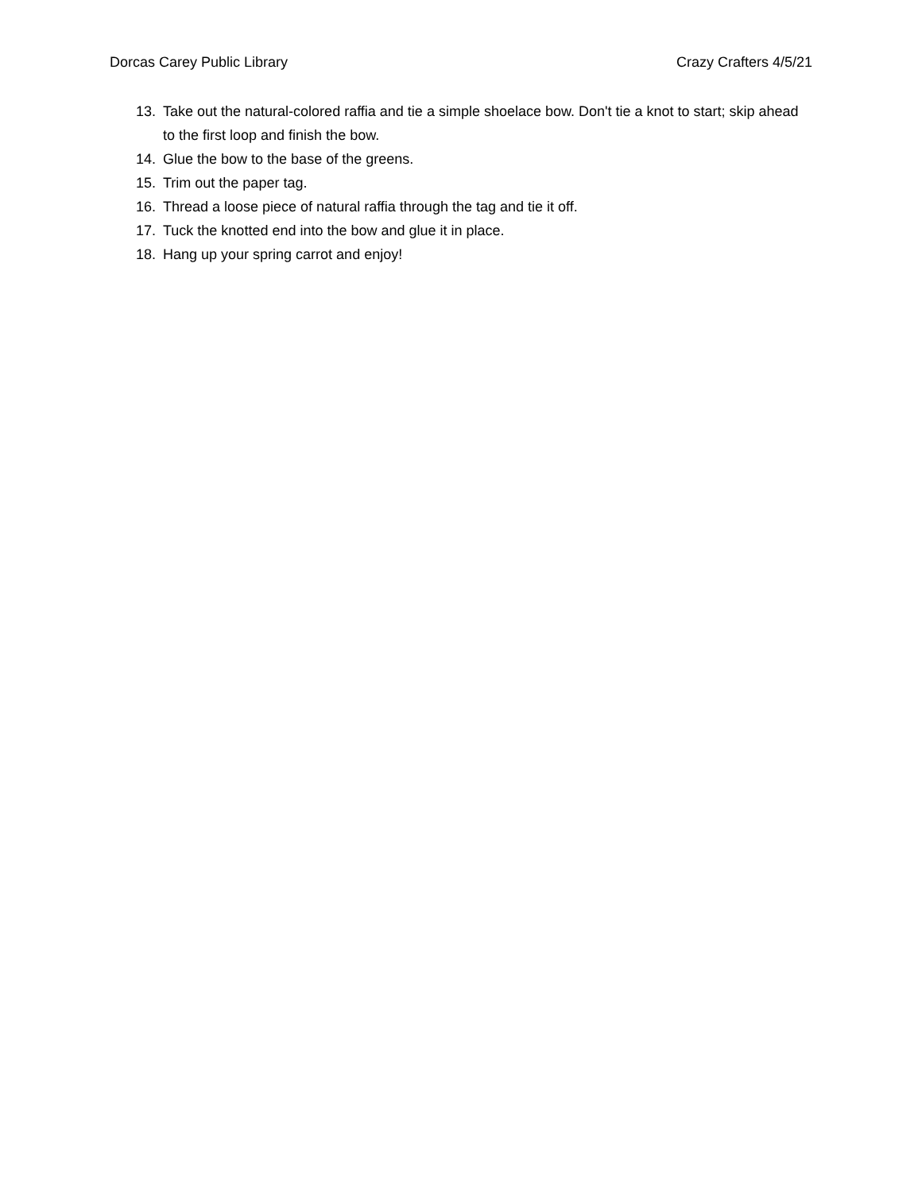Dorcas Carey Public Library Crazy Crafters 4/5/21
13. Take out the natural-colored raffia and tie a simple shoelace bow. Don't tie a knot to start; skip ahead to the first loop and finish the bow.
14. Glue the bow to the base of the greens.
15. Trim out the paper tag.
16. Thread a loose piece of natural raffia through the tag and tie it off.
17. Tuck the knotted end into the bow and glue it in place.
18. Hang up your spring carrot and enjoy!